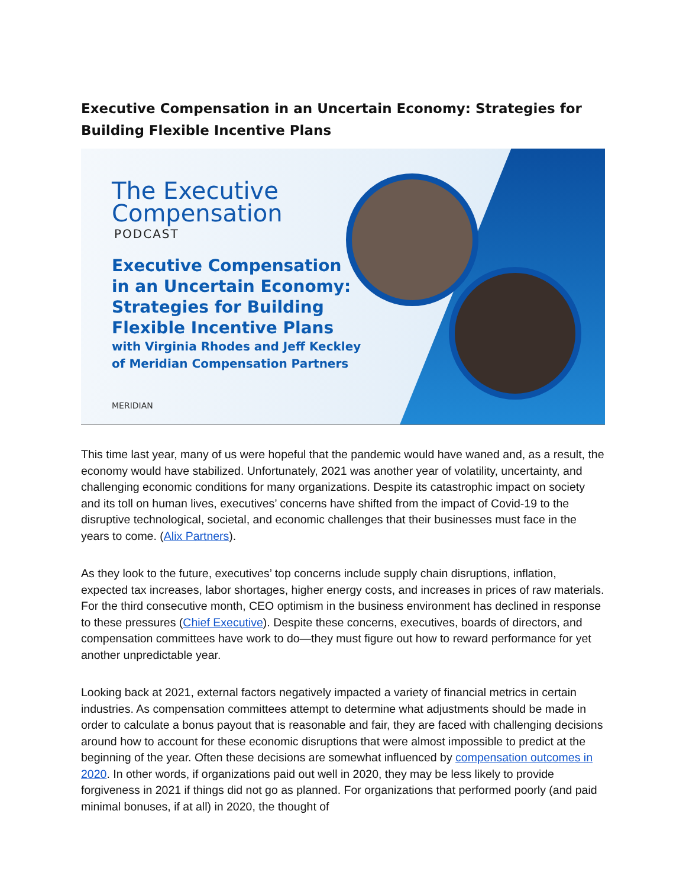Executive Compensation in an Uncertain Economy: Strategies for Building Flexible Incentive Plans
The Executive
Compensation
PODCAST
Executive Compensation
in an Uncertain Economy:
Strategies for Building
Flexible Incentive Plans
with Virginia Rhodes and Jeff Keckley
of Meridian Compensation Partners
MERIDIAN
This time last year, many of us were hopeful that the pandemic would have waned and, as a result, the economy would have stabilized. Unfortunately, 2021 was another year of volatility, uncertainty, and challenging economic conditions for many organizations. Despite its catastrophic impact on society and its toll on human lives, executives’ concerns have shifted from the impact of Covid-19 to the disruptive technological, societal, and economic challenges that their businesses must face in the years to come. (Alix Partners).
As they look to the future, executives’ top concerns include supply chain disruptions, inflation, expected tax increases, labor shortages, higher energy costs, and increases in prices of raw materials. For the third consecutive month, CEO optimism in the business environment has declined in response to these pressures (Chief Executive). Despite these concerns, executives, boards of directors, and compensation committees have work to do—they must figure out how to reward performance for yet another unpredictable year.
Looking back at 2021, external factors negatively impacted a variety of financial metrics in certain industries. As compensation committees attempt to determine what adjustments should be made in order to calculate a bonus payout that is reasonable and fair, they are faced with challenging decisions around how to account for these economic disruptions that were almost impossible to predict at the beginning of the year. Often these decisions are somewhat influenced by compensation outcomes in 2020. In other words, if organizations paid out well in 2020, they may be less likely to provide forgiveness in 2021 if things did not go as planned. For organizations that performed poorly (and paid minimal bonuses, if at all) in 2020, the thought of